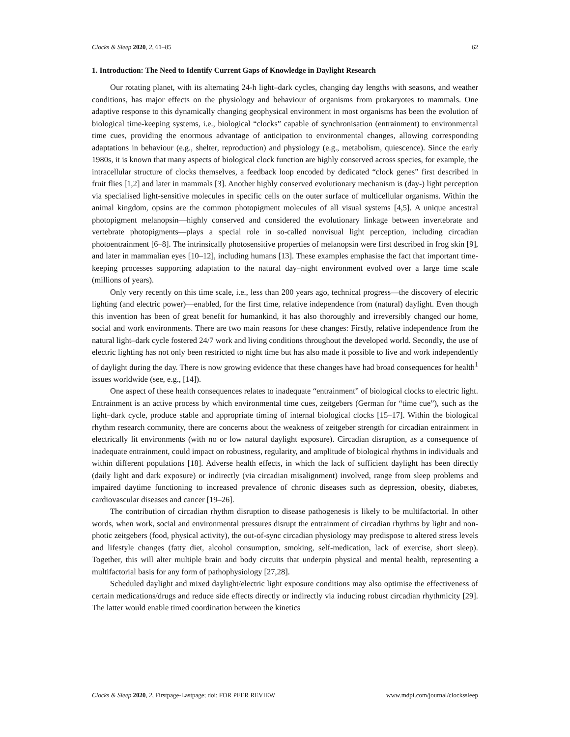Clocks & Sleep 2020, 2, 61–85 62
1. Introduction: The Need to Identify Current Gaps of Knowledge in Daylight Research
Our rotating planet, with its alternating 24-h light–dark cycles, changing day lengths with seasons, and weather conditions, has major effects on the physiology and behaviour of organisms from prokaryotes to mammals. One adaptive response to this dynamically changing geophysical environment in most organisms has been the evolution of biological time-keeping systems, i.e., biological “clocks” capable of synchronisation (entrainment) to environmental time cues, providing the enormous advantage of anticipation to environmental changes, allowing corresponding adaptations in behaviour (e.g., shelter, reproduction) and physiology (e.g., metabolism, quiescence). Since the early 1980s, it is known that many aspects of biological clock function are highly conserved across species, for example, the intracellular structure of clocks themselves, a feedback loop encoded by dedicated “clock genes” first described in fruit flies [1,2] and later in mammals [3]. Another highly conserved evolutionary mechanism is (day-) light perception via specialised light-sensitive molecules in specific cells on the outer surface of multicellular organisms. Within the animal kingdom, opsins are the common photopigment molecules of all visual systems [4,5]. A unique ancestral photopigment melanopsin—highly conserved and considered the evolutionary linkage between invertebrate and vertebrate photopigments—plays a special role in so-called nonvisual light perception, including circadian photoentrainment [6–8]. The intrinsically photosensitive properties of melanopsin were first described in frog skin [9], and later in mammalian eyes [10–12], including humans [13]. These examples emphasise the fact that important time-keeping processes supporting adaptation to the natural day–night environment evolved over a large time scale (millions of years).
Only very recently on this time scale, i.e., less than 200 years ago, technical progress—the discovery of electric lighting (and electric power)—enabled, for the first time, relative independence from (natural) daylight. Even though this invention has been of great benefit for humankind, it has also thoroughly and irreversibly changed our home, social and work environments. There are two main reasons for these changes: Firstly, relative independence from the natural light–dark cycle fostered 24/7 work and living conditions throughout the developed world. Secondly, the use of electric lighting has not only been restricted to night time but has also made it possible to live and work independently of daylight during the day. There is now growing evidence that these changes have had broad consequences for health<sup>1</sup> issues worldwide (see, e.g., [14]).
One aspect of these health consequences relates to inadequate “entrainment” of biological clocks to electric light. Entrainment is an active process by which environmental time cues, zeitgebers (German for “time cue”), such as the light–dark cycle, produce stable and appropriate timing of internal biological clocks [15–17]. Within the biological rhythm research community, there are concerns about the weakness of zeitgeber strength for circadian entrainment in electrically lit environments (with no or low natural daylight exposure). Circadian disruption, as a consequence of inadequate entrainment, could impact on robustness, regularity, and amplitude of biological rhythms in individuals and within different populations [18]. Adverse health effects, in which the lack of sufficient daylight has been directly (daily light and dark exposure) or indirectly (via circadian misalignment) involved, range from sleep problems and impaired daytime functioning to increased prevalence of chronic diseases such as depression, obesity, diabetes, cardiovascular diseases and cancer [19–26].
The contribution of circadian rhythm disruption to disease pathogenesis is likely to be multifactorial. In other words, when work, social and environmental pressures disrupt the entrainment of circadian rhythms by light and non-photic zeitgebers (food, physical activity), the out-of-sync circadian physiology may predispose to altered stress levels and lifestyle changes (fatty diet, alcohol consumption, smoking, self-medication, lack of exercise, short sleep). Together, this will alter multiple brain and body circuits that underpin physical and mental health, representing a multifactorial basis for any form of pathophysiology [27,28].
Scheduled daylight and mixed daylight/electric light exposure conditions may also optimise the effectiveness of certain medications/drugs and reduce side effects directly or indirectly via inducing robust circadian rhythmicity [29]. The latter would enable timed coordination between the kinetics
Clocks & Sleep 2020, 2, Firstpage-Lastpage; doi: FOR PEER REVIEW www.mdpi.com/journal/clockssleep